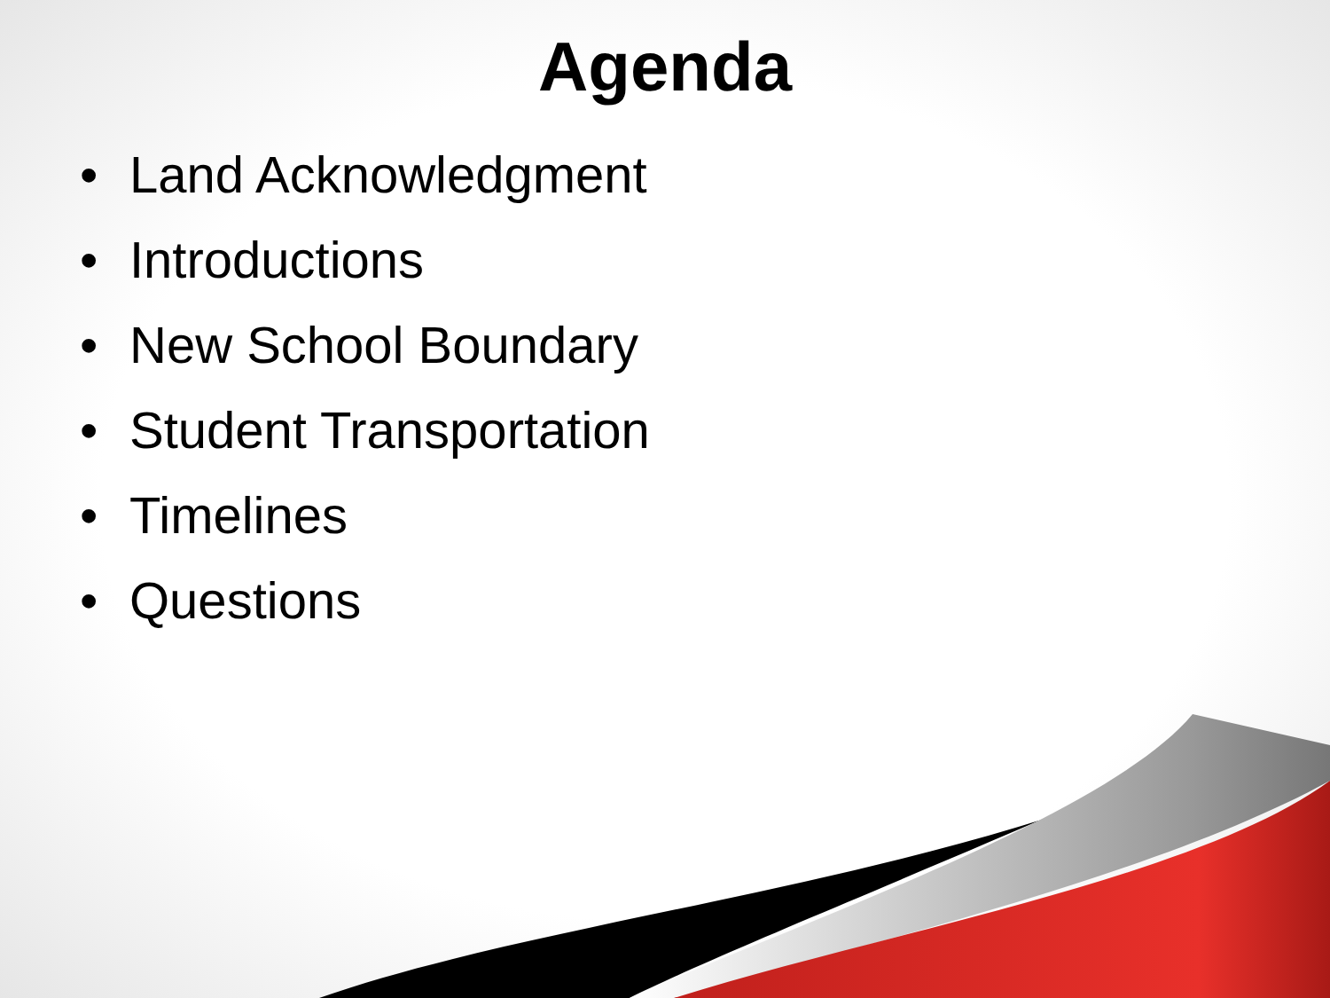Agenda
• Land Acknowledgment
• Introductions
• New School Boundary
• Student Transportation
• Timelines
• Questions